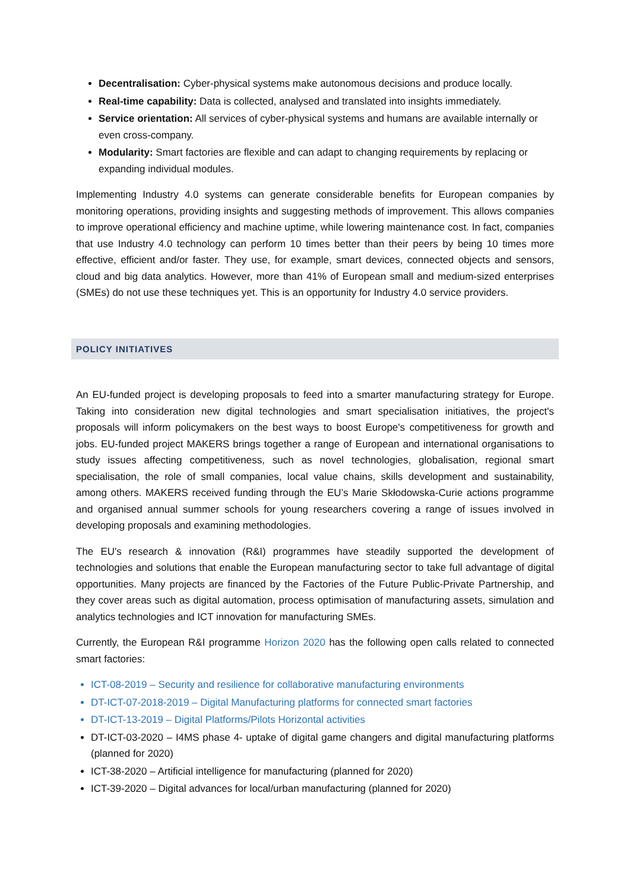Decentralisation: Cyber-physical systems make autonomous decisions and produce locally.
Real-time capability: Data is collected, analysed and translated into insights immediately.
Service orientation: All services of cyber-physical systems and humans are available internally or even cross-company.
Modularity: Smart factories are flexible and can adapt to changing requirements by replacing or expanding individual modules.
Implementing Industry 4.0 systems can generate considerable benefits for European companies by monitoring operations, providing insights and suggesting methods of improvement. This allows companies to improve operational efficiency and machine uptime, while lowering maintenance cost. In fact, companies that use Industry 4.0 technology can perform 10 times better than their peers by being 10 times more effective, efficient and/or faster. They use, for example, smart devices, connected objects and sensors, cloud and big data analytics. However, more than 41% of European small and medium-sized enterprises (SMEs) do not use these techniques yet. This is an opportunity for Industry 4.0 service providers.
POLICY INITIATIVES
An EU-funded project is developing proposals to feed into a smarter manufacturing strategy for Europe. Taking into consideration new digital technologies and smart specialisation initiatives, the project's proposals will inform policymakers on the best ways to boost Europe's competitiveness for growth and jobs. EU-funded project MAKERS brings together a range of European and international organisations to study issues affecting competitiveness, such as novel technologies, globalisation, regional smart specialisation, the role of small companies, local value chains, skills development and sustainability, among others. MAKERS received funding through the EU’s Marie Skłodowska-Curie actions programme and organised annual summer schools for young researchers covering a range of issues involved in developing proposals and examining methodologies.
The EU's research & innovation (R&I) programmes have steadily supported the development of technologies and solutions that enable the European manufacturing sector to take full advantage of digital opportunities. Many projects are financed by the Factories of the Future Public-Private Partnership, and they cover areas such as digital automation, process optimisation of manufacturing assets, simulation and analytics technologies and ICT innovation for manufacturing SMEs.
Currently, the European R&I programme Horizon 2020 has the following open calls related to connected smart factories:
ICT-08-2019 – Security and resilience for collaborative manufacturing environments
DT-ICT-07-2018-2019 – Digital Manufacturing platforms for connected smart factories
DT-ICT-13-2019 – Digital Platforms/Pilots Horizontal activities
DT-ICT-03-2020 – I4MS phase 4- uptake of digital game changers and digital manufacturing platforms (planned for 2020)
ICT-38-2020 – Artificial intelligence for manufacturing (planned for 2020)
ICT-39-2020 – Digital advances for local/urban manufacturing (planned for 2020)